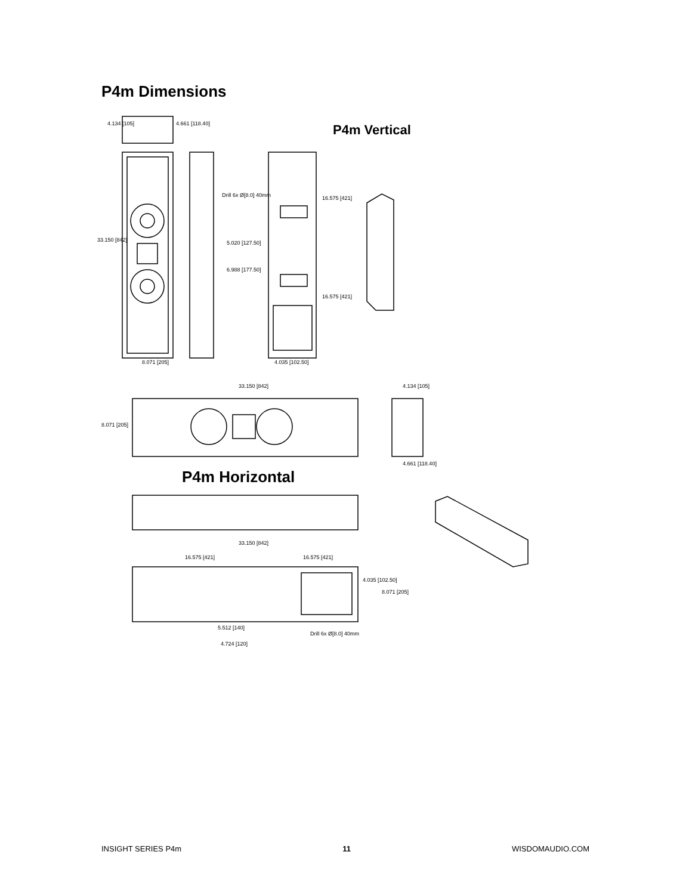P4m Dimensions
4.134 [105]
4.661 [118.40]
33.150 [842]
8.071 [205]
16.575 [421]
16.575 [421]
Drill 6x Ø[8.0] 40mm
5.020 [127.50]
6.988 [177.50]
4.035 [102.50]
33.150 [842]
4.134 [105]
8.071 [205]
4.661 [118.40]
33.150 [842]
16.575 [421]
16.575 [421]
4.035 [102.50]
8.071 [205]
Drill 6x Ø[8.0] 40mm
5.512 [140]
4.724 [120]
P4m Vertical
P4m Horizontal
INSIGHT SERIES P4m 11 WISDOMAUDIO.COM